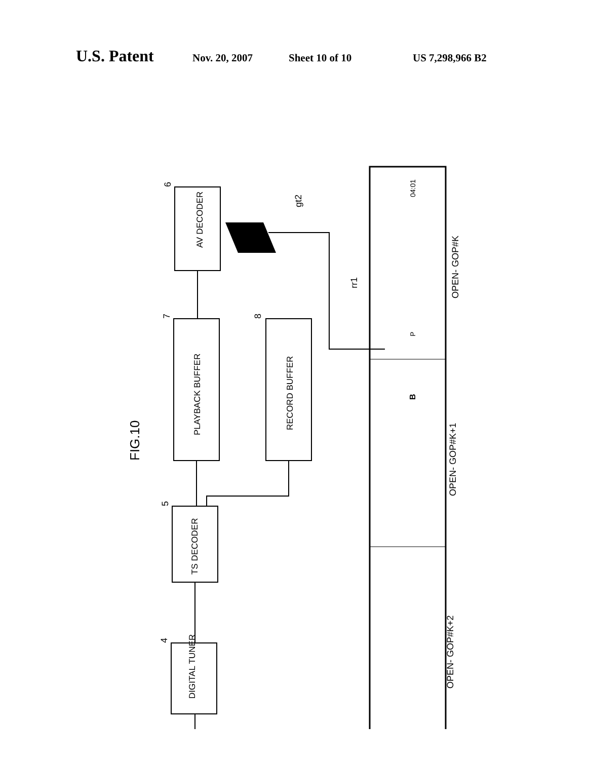U.S. Patent Nov. 20, 2007 Sheet 10 of 10 US 7,298,966 B2
FIG.10
DIGITAL TUNER
4
TS DECODER
5
PLAYBACK BUFFER
7
AV DECODER
6
RECORD BUFFER
8
gt2
rr1
OPEN- GOP#K
OPEN- GOP#K+1
OPEN- GOP#K+2
04:01
P
B